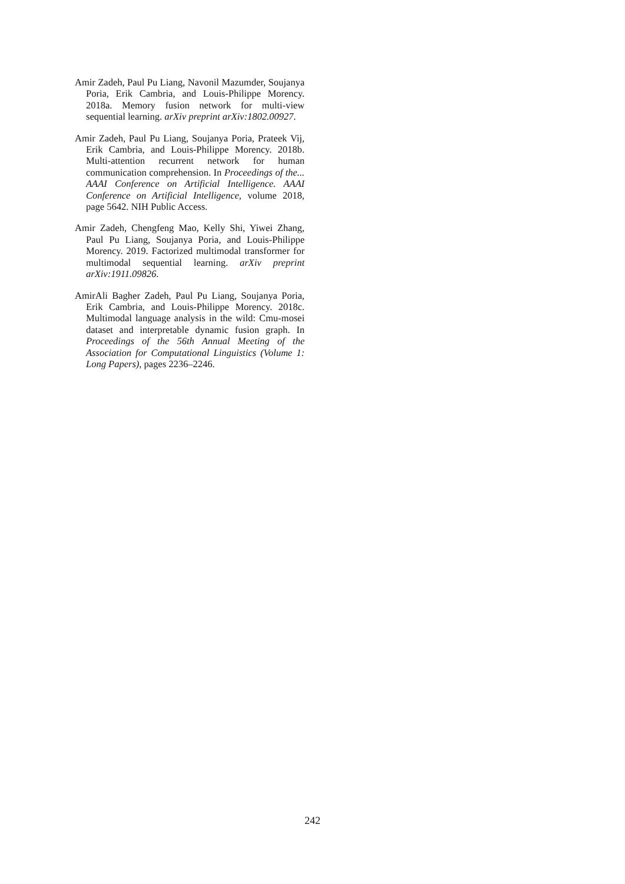Amir Zadeh, Paul Pu Liang, Navonil Mazumder, Soujanya Poria, Erik Cambria, and Louis-Philippe Morency. 2018a. Memory fusion network for multi-view sequential learning. arXiv preprint arXiv:1802.00927.
Amir Zadeh, Paul Pu Liang, Soujanya Poria, Prateek Vij, Erik Cambria, and Louis-Philippe Morency. 2018b. Multi-attention recurrent network for human communication comprehension. In Proceedings of the... AAAI Conference on Artificial Intelligence. AAAI Conference on Artificial Intelligence, volume 2018, page 5642. NIH Public Access.
Amir Zadeh, Chengfeng Mao, Kelly Shi, Yiwei Zhang, Paul Pu Liang, Soujanya Poria, and Louis-Philippe Morency. 2019. Factorized multimodal transformer for multimodal sequential learning. arXiv preprint arXiv:1911.09826.
AmirAli Bagher Zadeh, Paul Pu Liang, Soujanya Poria, Erik Cambria, and Louis-Philippe Morency. 2018c. Multimodal language analysis in the wild: Cmu-mosei dataset and interpretable dynamic fusion graph. In Proceedings of the 56th Annual Meeting of the Association for Computational Linguistics (Volume 1: Long Papers), pages 2236–2246.
242